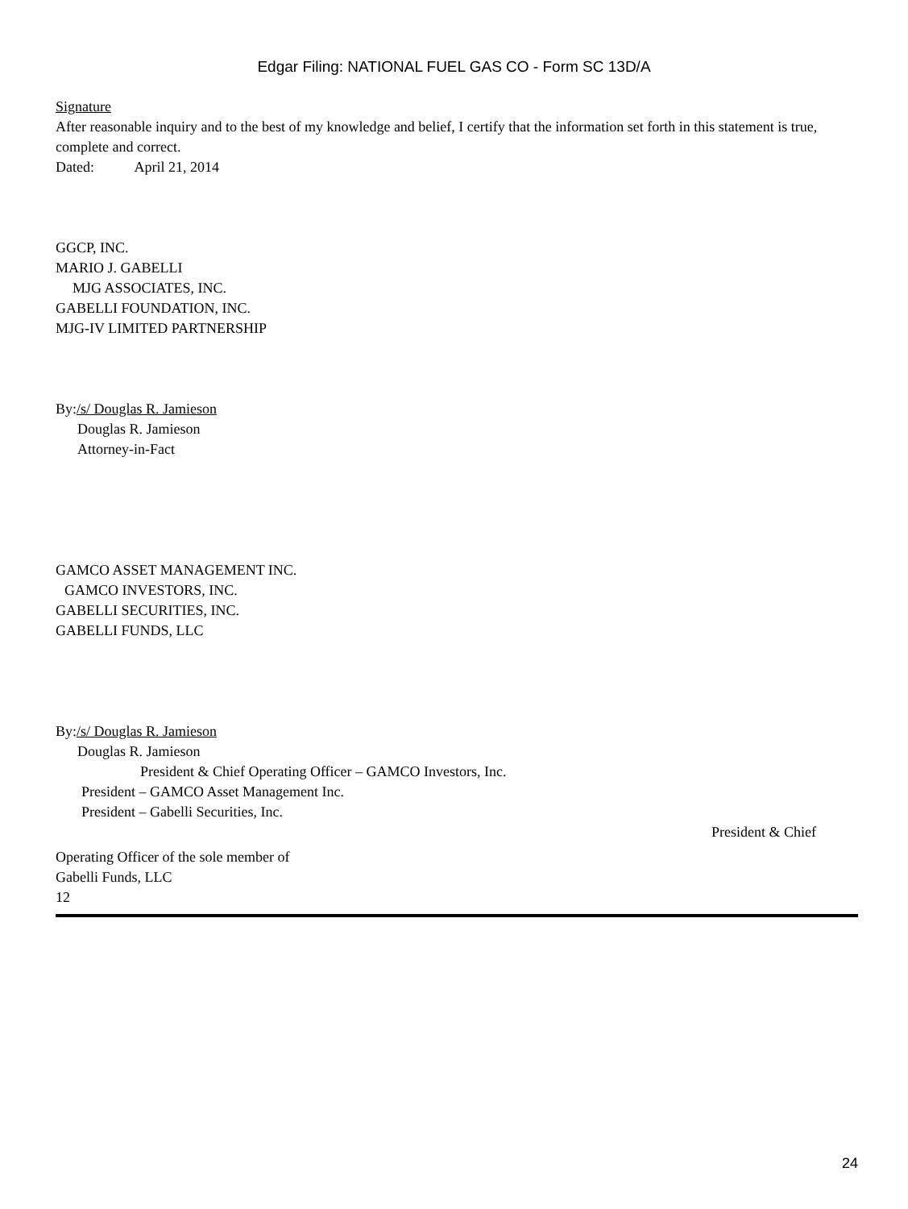Edgar Filing: NATIONAL FUEL GAS CO - Form SC 13D/A
Signature
After reasonable inquiry and to the best of my knowledge and belief, I certify that the information set forth in this statement is true, complete and correct.
Dated: April 21, 2014
GGCP, INC.
MARIO J. GABELLI
MJG ASSOCIATES, INC.
GABELLI FOUNDATION, INC.
MJG-IV LIMITED PARTNERSHIP
By:/s/ Douglas R. Jamieson
Douglas R. Jamieson
Attorney-in-Fact
GAMCO ASSET MANAGEMENT INC.
GAMCO INVESTORS, INC.
GABELLI SECURITIES, INC.
GABELLI FUNDS, LLC
By:/s/ Douglas R. Jamieson
Douglas R. Jamieson
President & Chief Operating Officer – GAMCO Investors, Inc.
President – GAMCO Asset Management Inc.
President – Gabelli Securities, Inc.
President & Chief
Operating Officer of the sole member of
Gabelli Funds, LLC
12
24